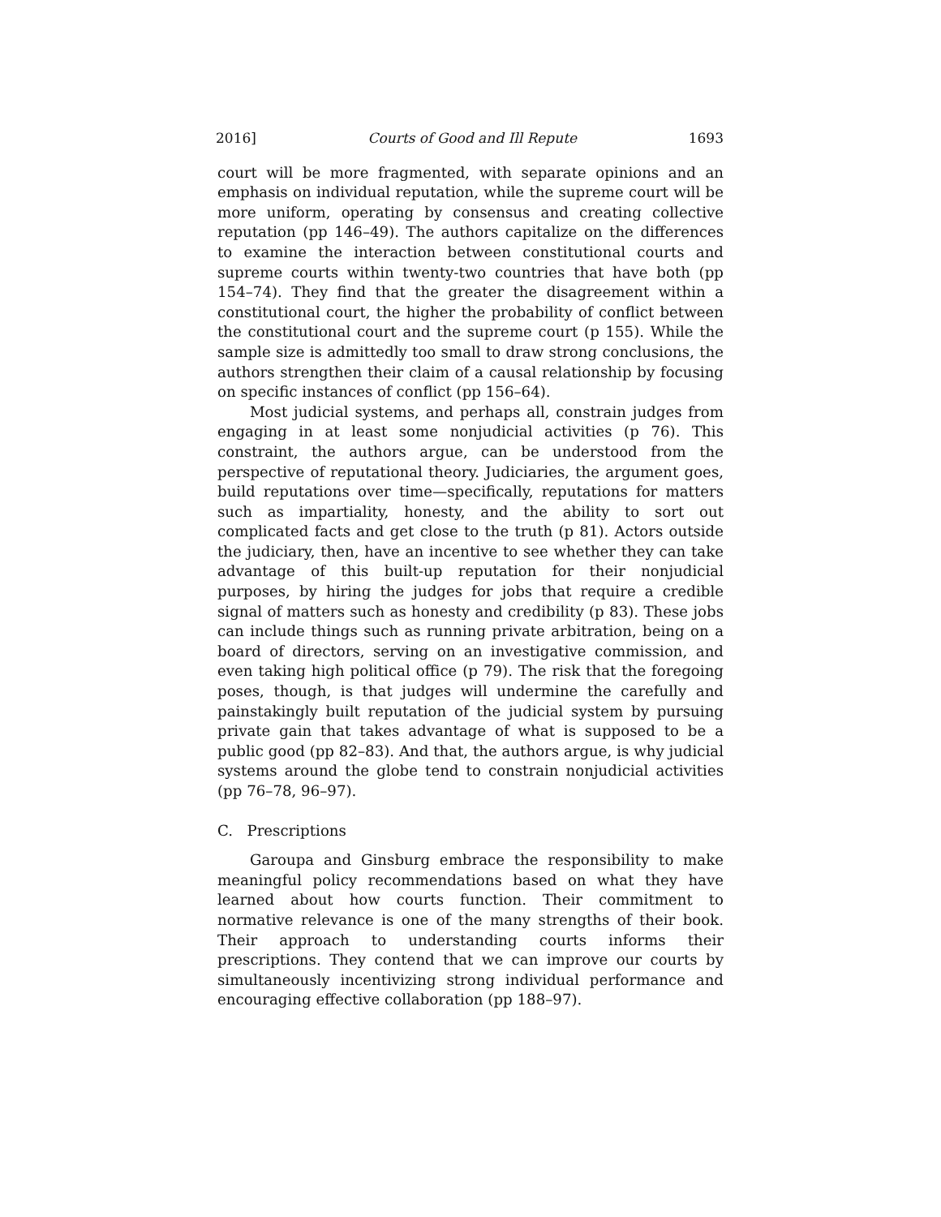2016] Courts of Good and Ill Repute 1693
court will be more fragmented, with separate opinions and an emphasis on individual reputation, while the supreme court will be more uniform, operating by consensus and creating collective reputation (pp 146–49). The authors capitalize on the differences to examine the interaction between constitutional courts and supreme courts within twenty-two countries that have both (pp 154–74). They find that the greater the disagreement within a constitutional court, the higher the probability of conflict between the constitutional court and the supreme court (p 155). While the sample size is admittedly too small to draw strong conclusions, the authors strengthen their claim of a causal relationship by focusing on specific instances of conflict (pp 156–64).
Most judicial systems, and perhaps all, constrain judges from engaging in at least some nonjudicial activities (p 76). This constraint, the authors argue, can be understood from the perspective of reputational theory. Judiciaries, the argument goes, build reputations over time—specifically, reputations for matters such as impartiality, honesty, and the ability to sort out complicated facts and get close to the truth (p 81). Actors outside the judiciary, then, have an incentive to see whether they can take advantage of this built-up reputation for their nonjudicial purposes, by hiring the judges for jobs that require a credible signal of matters such as honesty and credibility (p 83). These jobs can include things such as running private arbitration, being on a board of directors, serving on an investigative commission, and even taking high political office (p 79). The risk that the foregoing poses, though, is that judges will undermine the carefully and painstakingly built reputation of the judicial system by pursuing private gain that takes advantage of what is supposed to be a public good (pp 82–83). And that, the authors argue, is why judicial systems around the globe tend to constrain nonjudicial activities (pp 76–78, 96–97).
C. Prescriptions
Garoupa and Ginsburg embrace the responsibility to make meaningful policy recommendations based on what they have learned about how courts function. Their commitment to normative relevance is one of the many strengths of their book. Their approach to understanding courts informs their prescriptions. They contend that we can improve our courts by simultaneously incentivizing strong individual performance and encouraging effective collaboration (pp 188–97).